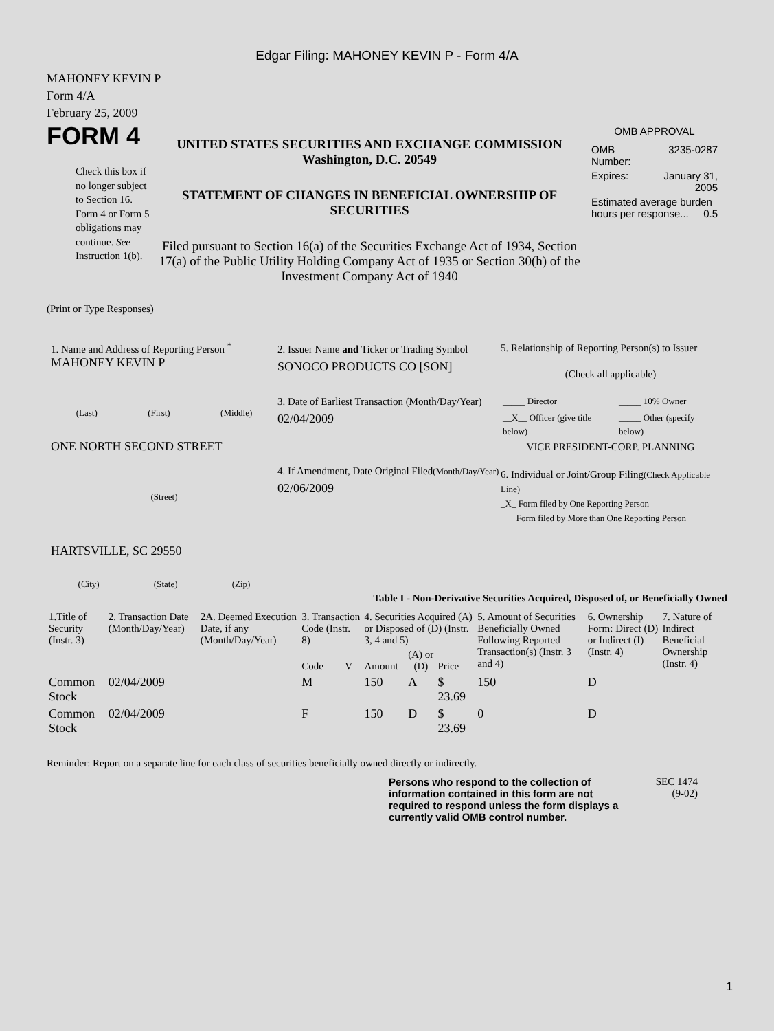Edgar Filing: MAHONEY KEVIN P - Form 4/A
MAHONEY KEVIN P
Form 4/A
February 25, 2009
FORM 4
Check this box if no longer subject to Section 16. Form 4 or Form 5 obligations may continue. See Instruction 1(b).
UNITED STATES SECURITIES AND EXCHANGE COMMISSION
Washington, D.C. 20549
STATEMENT OF CHANGES IN BENEFICIAL OWNERSHIP OF SECURITIES
Filed pursuant to Section 16(a) of the Securities Exchange Act of 1934, Section 17(a) of the Public Utility Holding Company Act of 1935 or Section 30(h) of the Investment Company Act of 1940
OMB APPROVAL
| OMB Number: | 3235-0287 |
| Expires: | January 31, 2005 |
| Estimated average burden hours per response... 0.5 | |
(Print or Type Responses)
1. Name and Address of Reporting Person <sup>*</sup>
MAHONEY KEVIN P
(Last) (First) (Middle)
ONE NORTH SECOND STREET
(Street)
HARTSVILLE, SC 29550
(City) (State) (Zip)
2. Issuer Name and Ticker or Trading Symbol
SONOCO PRODUCTS CO [SON]
3. Date of Earliest Transaction (Month/Day/Year)
02/04/2009
4. If Amendment, Date Original Filed(Month/Day/Year)
02/06/2009
5. Relationship of Reporting Person(s) to Issuer
(Check all applicable)
| _____ Director | _____ 10% Owner |
| __X__ Officer (give title below) | _____ Other (specify below) |
VICE PRESIDENT-CORP. PLANNING
6. Individual or Joint/Group Filing(Check Applicable Line)
_X_ Form filed by One Reporting Person
___ Form filed by More than One Reporting Person
Table I - Non-Derivative Securities Acquired, Disposed of, or Beneficially Owned
| 1.Title of Security (Instr. 3) | 2. Transaction Date (Month/Day/Year) | 2A. Deemed Execution Date, if any (Month/Day/Year) | 3. Transaction Code (Instr. 8) | | 4. Securities Acquired (A) or Disposed of (D) (Instr. 3, 4 and 5) | | | 5. Amount of Securities Beneficially Owned Following Reported Transaction(s) (Instr. 3 and 4) | 6. Ownership Form: Direct (D) or Indirect (I) (Instr. 4) | 7. Nature of Indirect Beneficial Ownership (Instr. 4) |
| --- | --- | --- | --- | --- | --- | --- | --- | --- | --- | --- |
| | | | Code | V | Amount | (A) or (D) | Price | | | |
| Common Stock | 02/04/2009 | | M | | 150 | A | $ 23.69 | 150 | D | |
| Common Stock | 02/04/2009 | | F | | 150 | D | $ 23.69 | 0 | D | |
Reminder: Report on a separate line for each class of securities beneficially owned directly or indirectly.
Persons who respond to the collection of information contained in this form are not required to respond unless the form displays a currently valid OMB control number.
SEC 1474
(9-02)
1